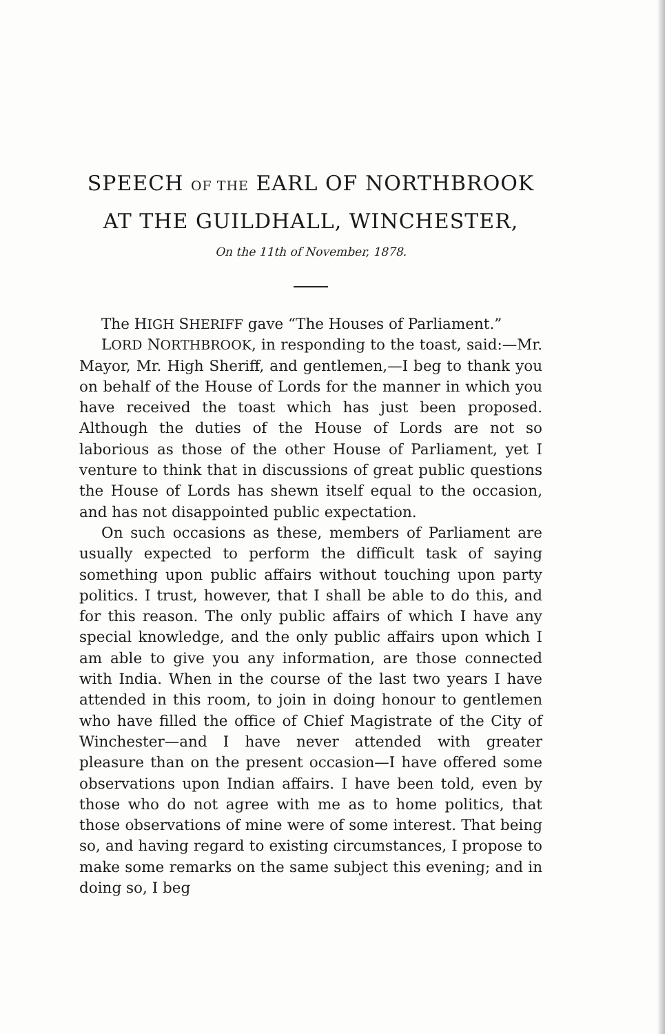SPEECH OF THE EARL OF NORTHBROOK
AT THE GUILDHALL, WINCHESTER,
On the 11th of November, 1878.
The HIGH SHERIFF gave “The Houses of Parliament.”
LORD NORTHBROOK, in responding to the toast, said:—Mr. Mayor, Mr. High Sheriff, and gentlemen,—I beg to thank you on behalf of the House of Lords for the manner in which you have received the toast which has just been proposed. Although the duties of the House of Lords are not so laborious as those of the other House of Parliament, yet I venture to think that in discussions of great public questions the House of Lords has shewn itself equal to the occasion, and has not disappointed public expectation.
On such occasions as these, members of Parliament are usually expected to perform the difficult task of saying something upon public affairs without touching upon party politics. I trust, however, that I shall be able to do this, and for this reason. The only public affairs of which I have any special knowledge, and the only public affairs upon which I am able to give you any information, are those connected with India. When in the course of the last two years I have attended in this room, to join in doing honour to gentlemen who have filled the office of Chief Magistrate of the City of Winchester—and I have never attended with greater pleasure than on the present occasion—I have offered some observations upon Indian affairs. I have been told, even by those who do not agree with me as to home politics, that those observations of mine were of some interest. That being so, and having regard to existing circumstances, I propose to make some remarks on the same subject this evening; and in doing so, I beg